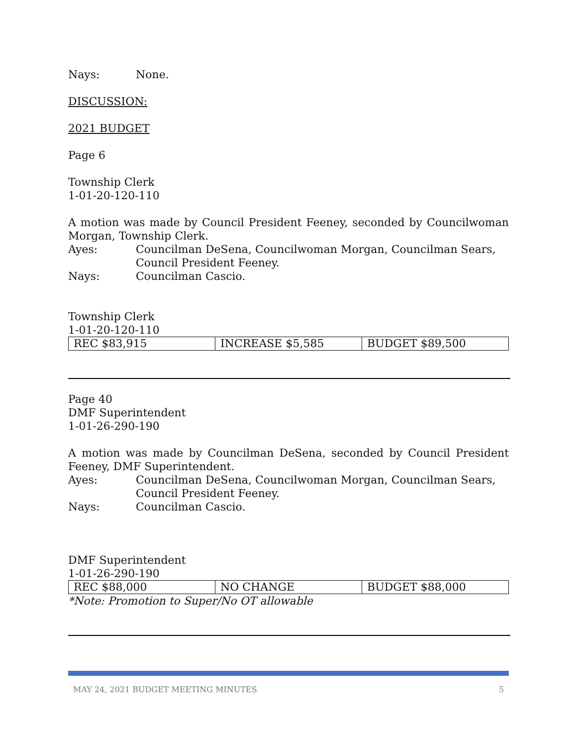Nays: None.
DISCUSSION:
2021 BUDGET
Page 6
Township Clerk
1-01-20-120-110
A motion was made by Council President Feeney, seconded by Councilwoman Morgan, Township Clerk.
Ayes: Councilman DeSena, Councilwoman Morgan, Councilman Sears, Council President Feeney.
Nays: Councilman Cascio.
Township Clerk
1-01-20-120-110
| REC $83,915 | INCREASE $5,585 | BUDGET $89,500 |
Page 40
DMF Superintendent
1-01-26-290-190
A motion was made by Councilman DeSena, seconded by Council President Feeney, DMF Superintendent.
Ayes: Councilman DeSena, Councilwoman Morgan, Councilman Sears, Council President Feeney.
Nays: Councilman Cascio.
DMF Superintendent
1-01-26-290-190
| REC $88,000 | NO CHANGE | BUDGET $88,000 |
*Note: Promotion to Super/No OT allowable
MAY 24, 2021 BUDGET MEETING MINUTES 5